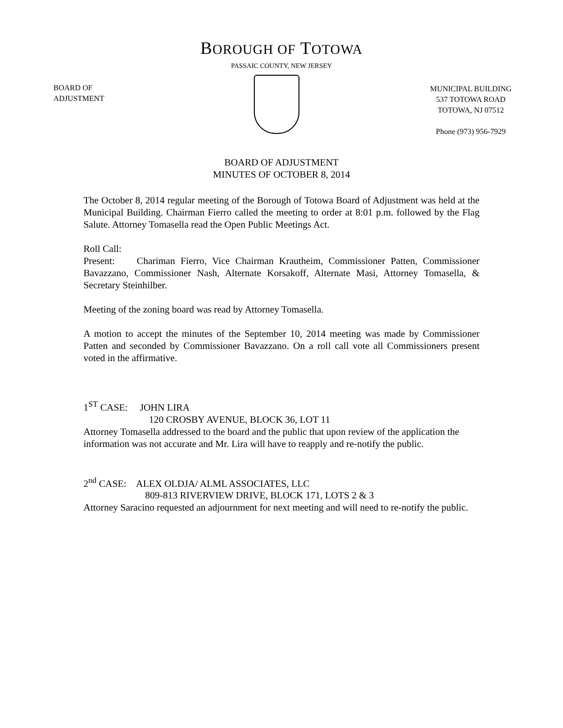BOROUGH OF TOTOWA
PASSAIC COUNTY, NEW JERSEY
BOARD OF
ADJUSTMENT
MUNICIPAL BUILDING
537 TOTOWA ROAD
TOTOWA, NJ 07512
Phone (973) 956-7929
BOARD OF ADJUSTMENT
MINUTES OF OCTOBER 8, 2014
The October 8, 2014 regular meeting of the Borough of Totowa Board of Adjustment was held at the Municipal Building. Chairman Fierro called the meeting to order at 8:01 p.m. followed by the Flag Salute. Attorney Tomasella read the Open Public Meetings Act.
Roll Call:
Present: Chariman Fierro, Vice Chairman Krautheim, Commissioner Patten, Commissioner Bavazzano, Commissioner Nash, Alternate Korsakoff, Alternate Masi, Attorney Tomasella, & Secretary Steinhilber.
Meeting of the zoning board was read by Attorney Tomasella.
A motion to accept the minutes of the September 10, 2014 meeting was made by Commissioner Patten and seconded by Commissioner Bavazzano. On a roll call vote all Commissioners present voted in the affirmative.
1<sup>ST</sup> CASE: JOHN LIRA
120 CROSBY AVENUE, BLOCK 36, LOT 11
Attorney Tomasella addressed to the board and the public that upon review of the application the information was not accurate and Mr. Lira will have to reapply and re-notify the public.
2<sup>nd</sup> CASE: ALEX OLDJA/ ALML ASSOCIATES, LLC
809-813 RIVERVIEW DRIVE, BLOCK 171, LOTS 2 & 3
Attorney Saracino requested an adjournment for next meeting and will need to re-notify the public.